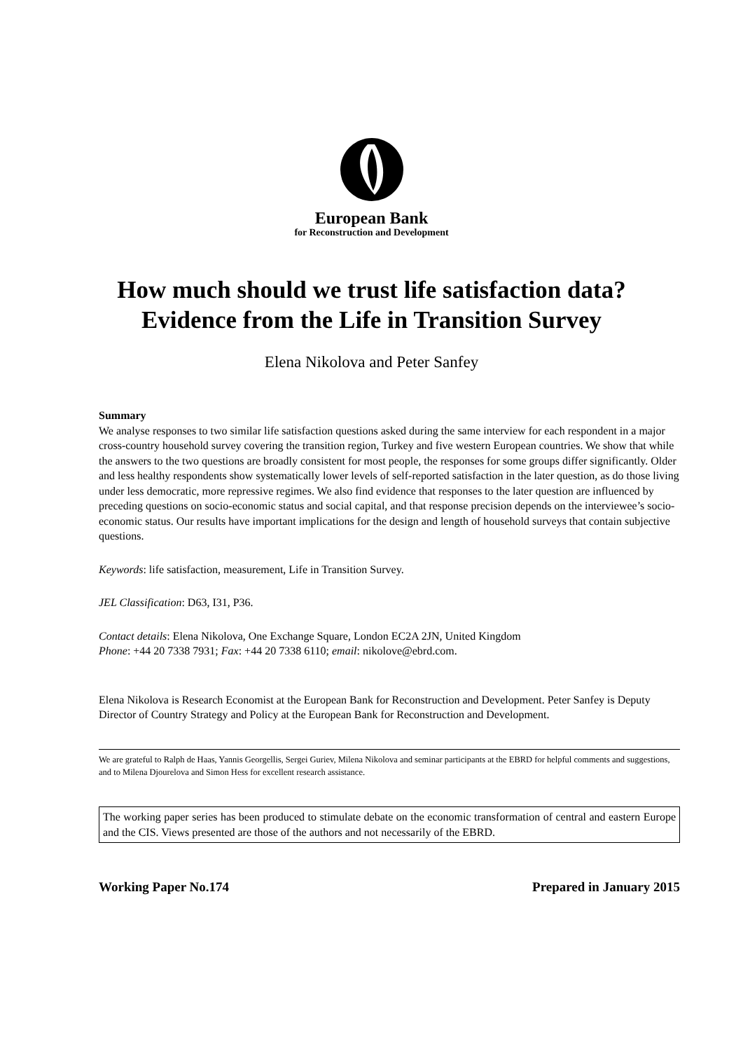European Bank
for Reconstruction and Development
How much should we trust life satisfaction data?
Evidence from the Life in Transition Survey
Elena Nikolova and Peter Sanfey
Summary
We analyse responses to two similar life satisfaction questions asked during the same interview for each respondent in a major cross-country household survey covering the transition region, Turkey and five western European countries. We show that while the answers to the two questions are broadly consistent for most people, the responses for some groups differ significantly. Older and less healthy respondents show systematically lower levels of self-reported satisfaction in the later question, as do those living under less democratic, more repressive regimes. We also find evidence that responses to the later question are influenced by preceding questions on socio-economic status and social capital, and that response precision depends on the interviewee’s socio-economic status. Our results have important implications for the design and length of household surveys that contain subjective questions.
Keywords: life satisfaction, measurement, Life in Transition Survey.
JEL Classification: D63, I31, P36.
Contact details: Elena Nikolova, One Exchange Square, London EC2A 2JN, United Kingdom
Phone: +44 20 7338 7931; Fax: +44 20 7338 6110; email: nikolove@ebrd.com.
Elena Nikolova is Research Economist at the European Bank for Reconstruction and Development. Peter Sanfey is Deputy Director of Country Strategy and Policy at the European Bank for Reconstruction and Development.
We are grateful to Ralph de Haas, Yannis Georgellis, Sergei Guriev, Milena Nikolova and seminar participants at the EBRD for helpful comments and suggestions, and to Milena Djourelova and Simon Hess for excellent research assistance.
The working paper series has been produced to stimulate debate on the economic transformation of central and eastern Europe and the CIS. Views presented are those of the authors and not necessarily of the EBRD.
Working Paper No.174 Prepared in January 2015